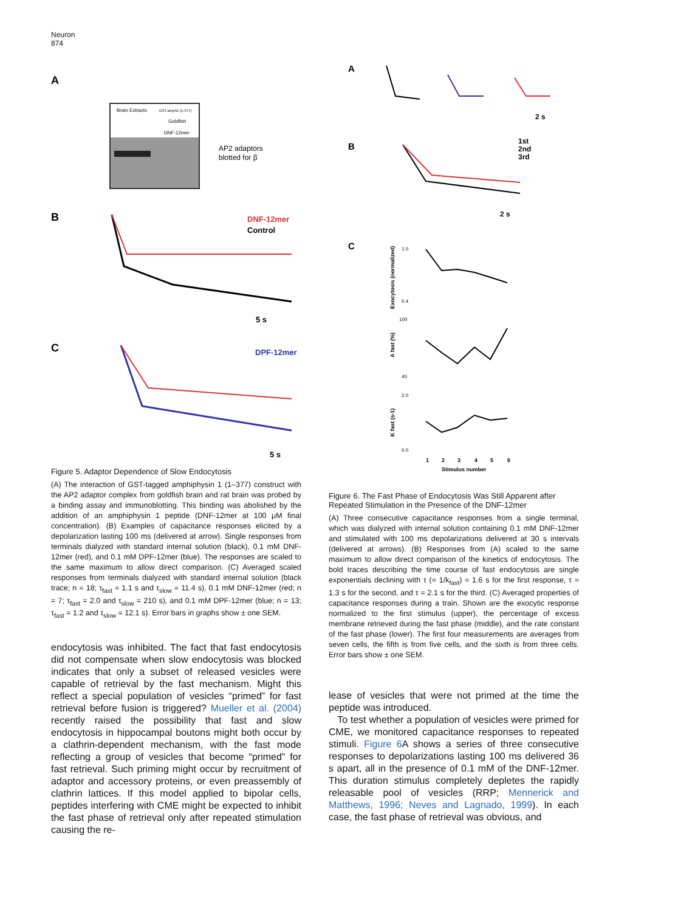Neuron
874
A
Brain Extracts
GST-amph1 (1-377)
Goldfish
DNF-12mer
AP2 adaptors
blotted for β
B
DNF-12mer
Control
5 s
C
DPF-12mer
5 s
Figure 5. Adaptor Dependence of Slow Endocytosis
(A) The interaction of GST-tagged amphiphysin 1 (1–377) construct with the AP2 adaptor complex from goldfish brain and rat brain was probed by a binding assay and immunoblotting. This binding was abolished by the addition of an amphiphysin 1 peptide (DNF-12mer at 100 μM final concentration). (B) Examples of capacitance responses elicited by a depolarization lasting 100 ms (delivered at arrow). Single responses from terminals dialyzed with standard internal solution (black), 0.1 mM DNF-12mer (red), and 0.1 mM DPF-12mer (blue). The responses are scaled to the same maximum to allow direct comparison. (C) Averaged scaled responses from terminals dialyzed with standard internal solution (black trace; n = 18; τ<sub>fast</sub> = 1.1 s and τ<sub>slow</sub> = 11.4 s), 0.1 mM DNF-12mer (red; n = 7; τ<sub>fast</sub> = 2.0 and τ<sub>slow</sub> = 210 s), and 0.1 mM DPF-12mer (blue; n = 13; τ<sub>fast</sub> = 1.2 and τ<sub>slow</sub> = 12.1 s). Error bars in graphs show ± one SEM.
endocytosis was inhibited. The fact that fast endocytosis did not compensate when slow endocytosis was blocked indicates that only a subset of released vesicles were capable of retrieval by the fast mechanism. Might this reflect a special population of vesicles “primed” for fast retrieval before fusion is triggered? Mueller et al. (2004) recently raised the possibility that fast and slow endocytosis in hippocampal boutons might both occur by a clathrin-dependent mechanism, with the fast mode reflecting a group of vesicles that become “primed” for fast retrieval. Such priming might occur by recruitment of adaptor and accessory proteins, or even preassembly of clathrin lattices. If this model applied to bipolar cells, peptides interfering with CME might be expected to inhibit the fast phase of retrieval only after repeated stimulation causing the re-
A
2 s
B
1st
2nd
3rd
2 s
C
Exocytosis (normalized)
1.0
0.4
A fast (%)
100
40
K fast (s-1)
2.0
0.0
1
2
3
4
5
6
Stimulus number
Figure 6. The Fast Phase of Endocytosis Was Still Apparent after Repeated Stimulation in the Presence of the DNF-12mer
(A) Three consecutive capacitance responses from a single terminal, which was dialyzed with internal solution containing 0.1 mM DNF-12mer and stimulated with 100 ms depolarizations delivered at 30 s intervals (delivered at arrows). (B) Responses from (A) scaled to the same maximum to allow direct comparison of the kinetics of endocytosis. The bold traces describing the time course of fast endocytosis are single exponentials declining with τ (= 1/k<sub>fast</sub>) = 1.6 s for the first response, τ = 1.3 s for the second, and τ = 2.1 s for the third. (C) Averaged properties of capacitance responses during a train. Shown are the exocytic response normalized to the first stimulus (upper), the percentage of excess membrane retrieved during the fast phase (middle), and the rate constant of the fast phase (lower). The first four measurements are averages from seven cells, the fifth is from five cells, and the sixth is from three cells. Error bars show ± one SEM.
lease of vesicles that were not primed at the time the peptide was introduced.
To test whether a population of vesicles were primed for CME, we monitored capacitance responses to repeated stimuli. Figure 6 A shows a series of three consecutive responses to depolarizations lasting 100 ms delivered 36 s apart, all in the presence of 0.1 mM of the DNF-12mer. This duration stimulus completely depletes the rapidly releasable pool of vesicles (RRP; Mennerick and Matthews, 1996; Neves and Lagnado, 1999). In each case, the fast phase of retrieval was obvious, and